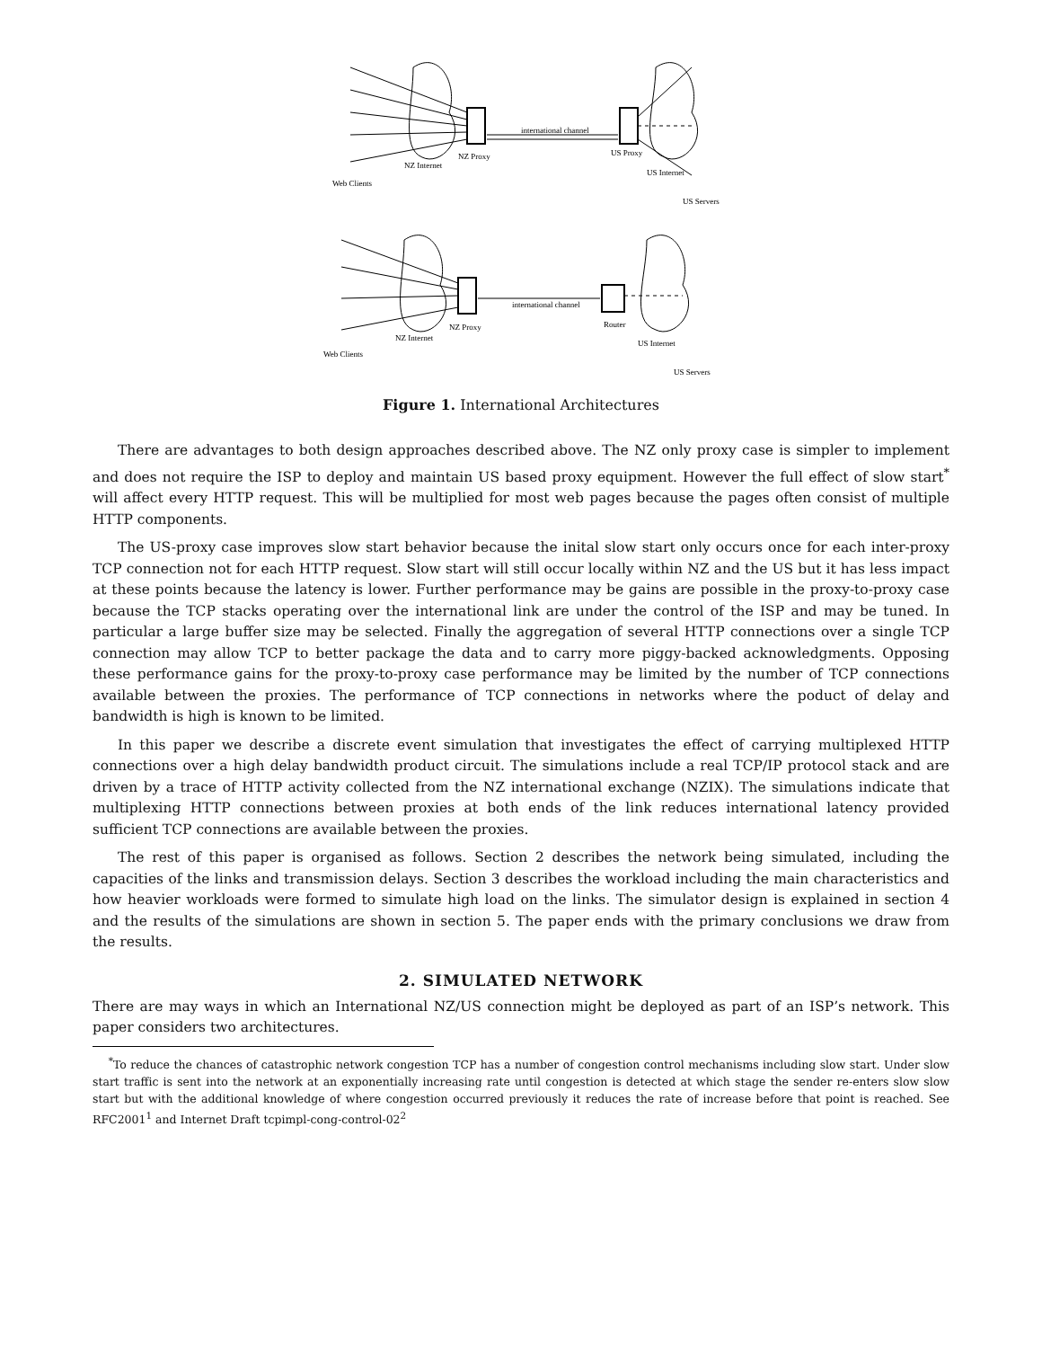international channel
NZ Proxy
US Proxy
NZ Internet
US Internet
Web Clients
US Servers
international channel
NZ Proxy
Router
NZ Internet
US Internet
Web Clients
US Servers
Figure 1. International Architectures
There are advantages to both design approaches described above. The NZ only proxy case is simpler to implement and does not require the ISP to deploy and maintain US based proxy equipment. However the full effect of slow start<sup>*</sup> will affect every HTTP request. This will be multiplied for most web pages because the pages often consist of multiple HTTP components.
The US-proxy case improves slow start behavior because the inital slow start only occurs once for each inter-proxy TCP connection not for each HTTP request. Slow start will still occur locally within NZ and the US but it has less impact at these points because the latency is lower. Further performance may be gains are possible in the proxy-to-proxy case because the TCP stacks operating over the international link are under the control of the ISP and may be tuned. In particular a large buffer size may be selected. Finally the aggregation of several HTTP connections over a single TCP connection may allow TCP to better package the data and to carry more piggy-backed acknowledgments. Opposing these performance gains for the proxy-to-proxy case performance may be limited by the number of TCP connections available between the proxies. The performance of TCP connections in networks where the poduct of delay and bandwidth is high is known to be limited.
In this paper we describe a discrete event simulation that investigates the effect of carrying multiplexed HTTP connections over a high delay bandwidth product circuit. The simulations include a real TCP/IP protocol stack and are driven by a trace of HTTP activity collected from the NZ international exchange (NZIX). The simulations indicate that multiplexing HTTP connections between proxies at both ends of the link reduces international latency provided sufficient TCP connections are available between the proxies.
The rest of this paper is organised as follows. Section 2 describes the network being simulated, including the capacities of the links and transmission delays. Section 3 describes the workload including the main characteristics and how heavier workloads were formed to simulate high load on the links. The simulator design is explained in section 4 and the results of the simulations are shown in section 5. The paper ends with the primary conclusions we draw from the results.
2. SIMULATED NETWORK
There are may ways in which an International NZ/US connection might be deployed as part of an ISP’s network. This paper considers two architectures.
<sup>*</sup> To reduce the chances of catastrophic network congestion TCP has a number of congestion control mechanisms including slow start. Under slow start traffic is sent into the network at an exponentially increasing rate until congestion is detected at which stage the sender re-enters slow slow start but with the additional knowledge of where congestion occurred previously it reduces the rate of increase before that point is reached. See RFC2001<sup>1</sup> and Internet Draft tcpimpl-cong-control-02<sup>2</sup>